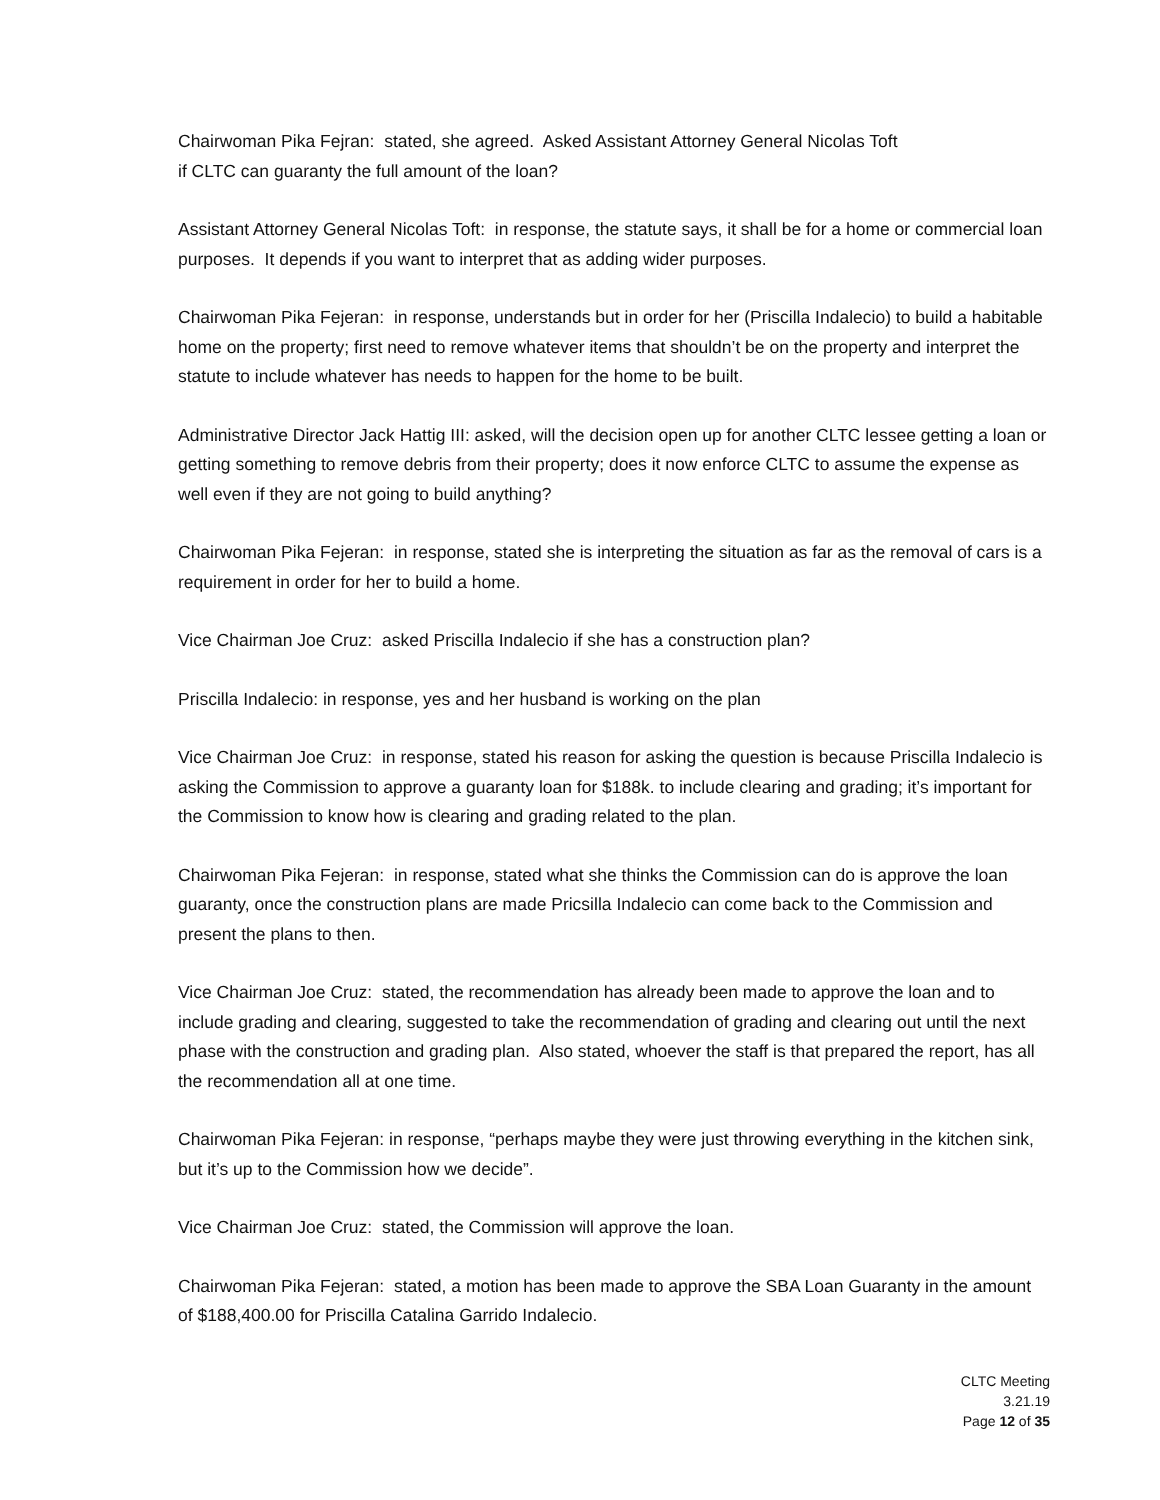Chairwoman Pika Fejran: stated, she agreed. Asked Assistant Attorney General Nicolas Toft
if CLTC can guaranty the full amount of the loan?
Assistant Attorney General Nicolas Toft: in response, the statute says, it shall be for a home or commercial loan purposes. It depends if you want to interpret that as adding wider purposes.
Chairwoman Pika Fejeran: in response, understands but in order for her (Priscilla Indalecio) to build a habitable home on the property; first need to remove whatever items that shouldn’t be on the property and interpret the statute to include whatever has needs to happen for the home to be built.
Administrative Director Jack Hattig III: asked, will the decision open up for another CLTC lessee getting a loan or getting something to remove debris from their property; does it now enforce CLTC to assume the expense as well even if they are not going to build anything?
Chairwoman Pika Fejeran: in response, stated she is interpreting the situation as far as the removal of cars is a requirement in order for her to build a home.
Vice Chairman Joe Cruz: asked Priscilla Indalecio if she has a construction plan?
Priscilla Indalecio: in response, yes and her husband is working on the plan
Vice Chairman Joe Cruz: in response, stated his reason for asking the question is because Priscilla Indalecio is asking the Commission to approve a guaranty loan for $188k. to include clearing and grading; it’s important for the Commission to know how is clearing and grading related to the plan.
Chairwoman Pika Fejeran: in response, stated what she thinks the Commission can do is approve the loan guaranty, once the construction plans are made Pricsilla Indalecio can come back to the Commission and present the plans to then.
Vice Chairman Joe Cruz: stated, the recommendation has already been made to approve the loan and to include grading and clearing, suggested to take the recommendation of grading and clearing out until the next phase with the construction and grading plan. Also stated, whoever the staff is that prepared the report, has all the recommendation all at one time.
Chairwoman Pika Fejeran: in response, “perhaps maybe they were just throwing everything in the kitchen sink, but it’s up to the Commission how we decide”.
Vice Chairman Joe Cruz: stated, the Commission will approve the loan.
Chairwoman Pika Fejeran: stated, a motion has been made to approve the SBA Loan Guaranty in the amount of $188,400.00 for Priscilla Catalina Garrido Indalecio.
CLTC Meeting
3.21.19
Page 12 of 35